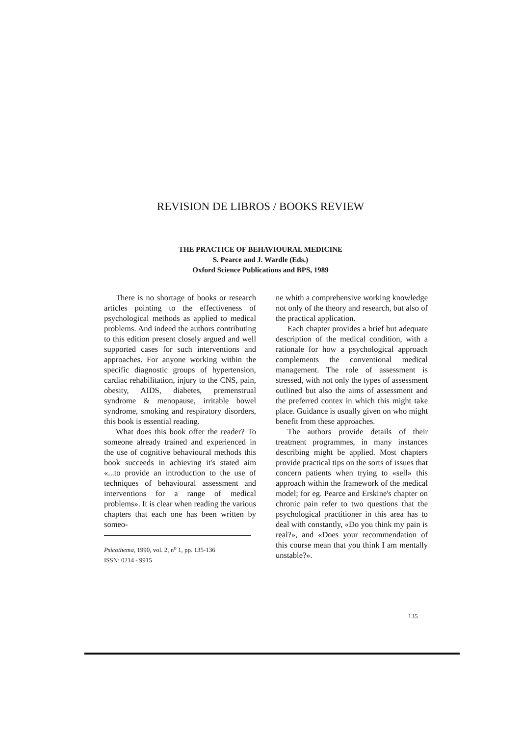REVISION DE LIBROS / BOOKS REVIEW
THE PRACTICE OF BEHAVIOURAL MEDICINE
S. Pearce and J. Wardle (Eds.)
Oxford Science Publications and BPS, 1989
There is no shortage of books or research articles pointing to the effectiveness of psychological methods as applied to medical problems. And indeed the authors contributing to this edition present closely argued and well supported cases for such interventions and approaches. For anyone working within the specific diagnostic groups of hypertension, cardiac rehabilitation, injury to the CNS, pain, obesity, AIDS, diabetes, premenstrual syndrome & menopause, irritable bowel syndrome, smoking and respiratory disorders, this book is essential reading.
What does this book offer the reader? To someone already trained and experienced in the use of cognitive behavioural methods this book succeeds in achieving it's stated aim «...to provide an introduction to the use of techniques of behavioural assessment and interventions for a range of medical problems». It is clear when reading the various chapters that each one has been written by someo-
Psicothema, 1990, vol. 2, n<sup>o</sup> 1, pp. 135-136
ISSN: 0214 - 9915
ne whith a comprehensive working knowledge not only of the theory and research, but also of the practical application.
Each chapter provides a brief but adequate description of the medical condition, with a rationale for how a psychological approach complements the conventional medical management. The role of assessment is stressed, with not only the types of assessment outlined but also the aims of assessment and the preferred contex in which this might take place. Guidance is usually given on who might benefit from these approaches.
The authors provide details of their treatment programmes, in many instances describing might be applied. Most chapters provide practical tips on the sorts of issues that concern patients when trying to «sell» this approach within the framework of the medical model; for eg. Pearce and Erskine's chapter on chronic pain refer to two questions that the psychological practitioner in this area has to deal with constantly, «Do you think my pain is real?», and «Does your recommendation of this course mean that you think I am mentally unstable?».
135